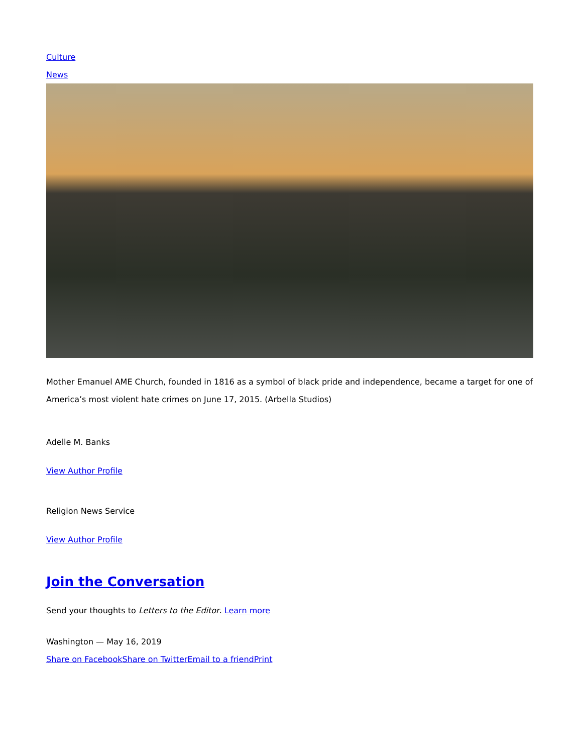Culture
News
Mother Emanuel AME Church, founded in 1816 as a symbol of black pride and independence, became a target for one of America’s most violent hate crimes on June 17, 2015. (Arbella Studios)
Adelle M. Banks
View Author Profile
Religion News Service
View Author Profile
Join the Conversation
Send your thoughts to Letters to the Editor. Learn more
Washington — May 16, 2019
Share on Facebook Share on Twitter Email to a friend Print